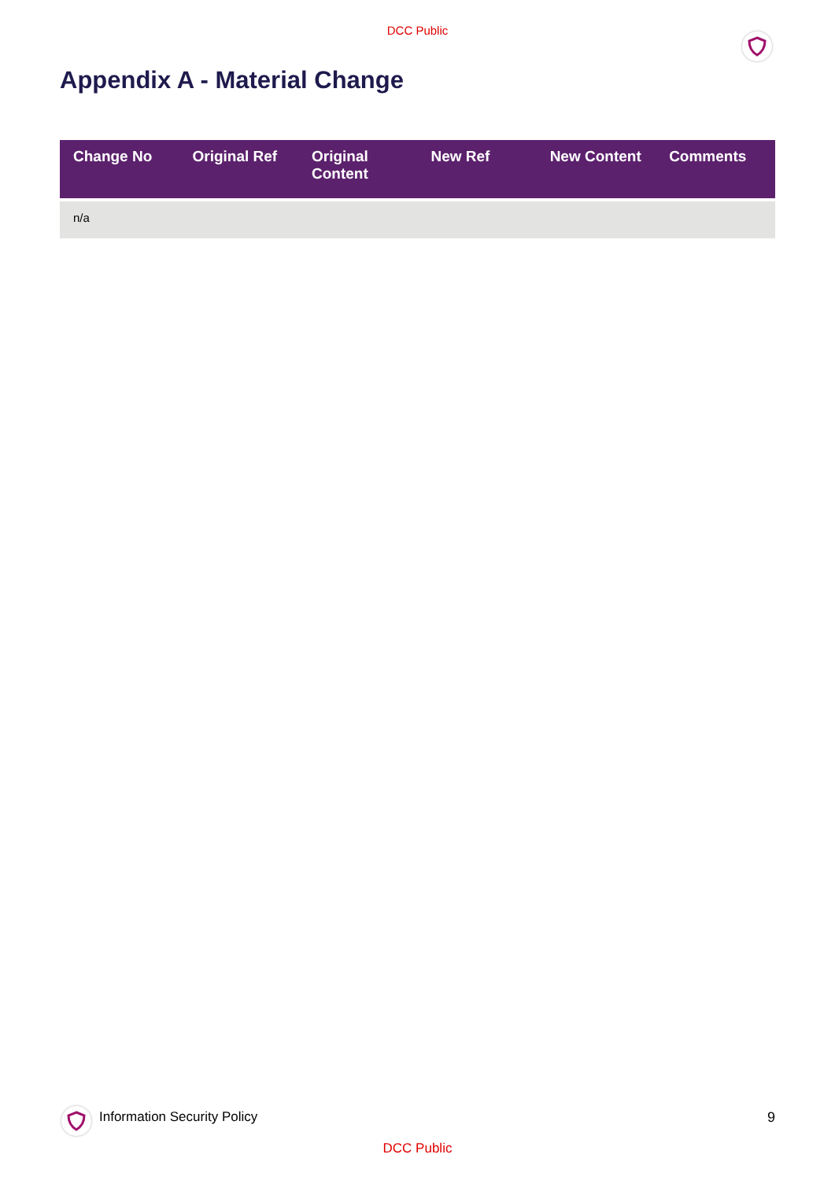DCC Public
Appendix A - Material Change
| Change No | Original Ref | Original Content | New Ref | New Content | Comments |
| --- | --- | --- | --- | --- | --- |
| n/a | | | | | |
Information Security Policy 9
DCC Public